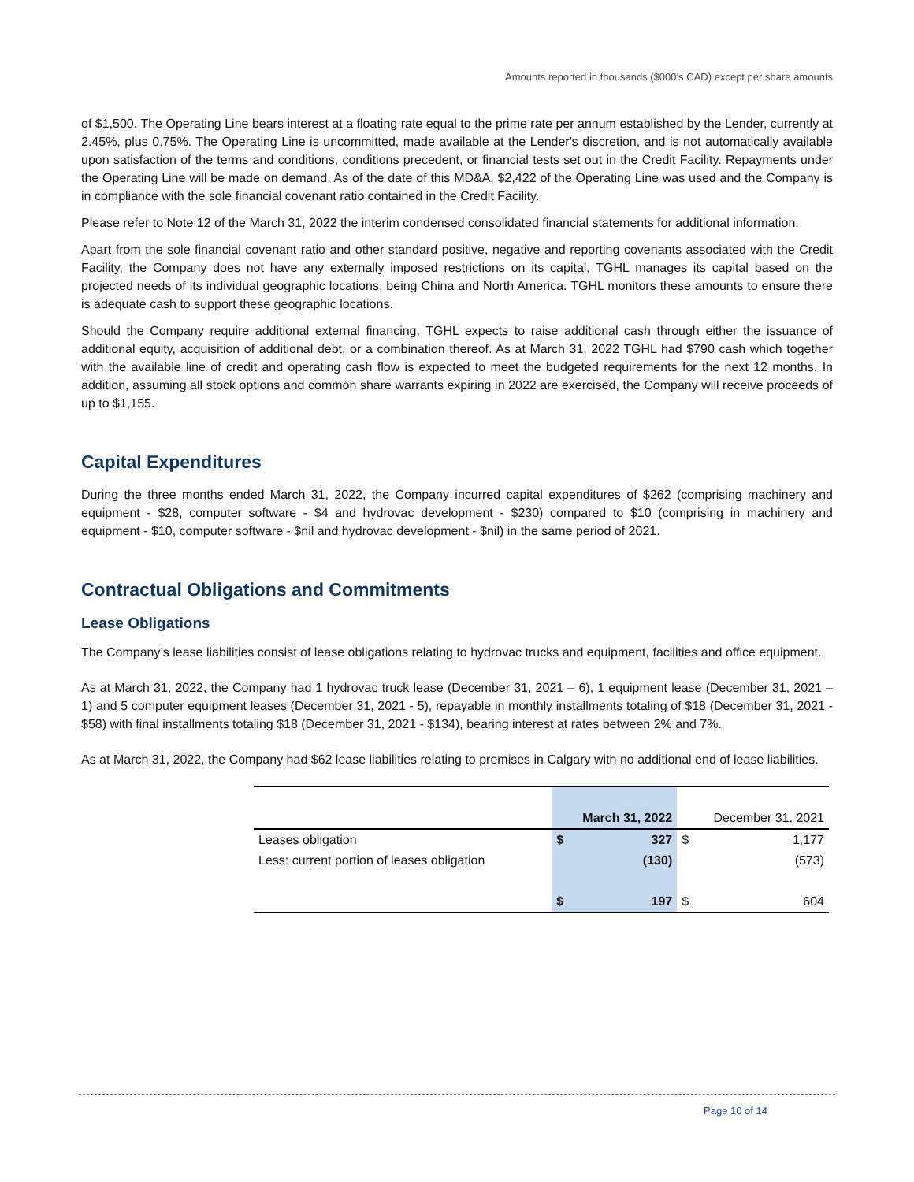Amounts reported in thousands ($000’s CAD) except per share amounts
of $1,500. The Operating Line bears interest at a floating rate equal to the prime rate per annum established by the Lender, currently at 2.45%, plus 0.75%. The Operating Line is uncommitted, made available at the Lender's discretion, and is not automatically available upon satisfaction of the terms and conditions, conditions precedent, or financial tests set out in the Credit Facility. Repayments under the Operating Line will be made on demand. As of the date of this MD&A, $2,422 of the Operating Line was used and the Company is in compliance with the sole financial covenant ratio contained in the Credit Facility.
Please refer to Note 12 of the March 31, 2022 the interim condensed consolidated financial statements for additional information.
Apart from the sole financial covenant ratio and other standard positive, negative and reporting covenants associated with the Credit Facility, the Company does not have any externally imposed restrictions on its capital. TGHL manages its capital based on the projected needs of its individual geographic locations, being China and North America. TGHL monitors these amounts to ensure there is adequate cash to support these geographic locations.
Should the Company require additional external financing, TGHL expects to raise additional cash through either the issuance of additional equity, acquisition of additional debt, or a combination thereof. As at March 31, 2022 TGHL had $790 cash which together with the available line of credit and operating cash flow is expected to meet the budgeted requirements for the next 12 months. In addition, assuming all stock options and common share warrants expiring in 2022 are exercised, the Company will receive proceeds of up to $1,155.
Capital Expenditures
During the three months ended March 31, 2022, the Company incurred capital expenditures of $262 (comprising machinery and equipment - $28, computer software - $4 and hydrovac development - $230) compared to $10 (comprising in machinery and equipment - $10, computer software - $nil and hydrovac development - $nil) in the same period of 2021.
Contractual Obligations and Commitments
Lease Obligations
The Company’s lease liabilities consist of lease obligations relating to hydrovac trucks and equipment, facilities and office equipment.
As at March 31, 2022, the Company had 1 hydrovac truck lease (December 31, 2021 – 6), 1 equipment lease (December 31, 2021 – 1) and 5 computer equipment leases (December 31, 2021 - 5), repayable in monthly installments totaling of $18 (December 31, 2021 - $58) with final installments totaling $18 (December 31, 2021 - $134), bearing interest at rates between 2% and 7%.
As at March 31, 2022, the Company had $62 lease liabilities relating to premises in Calgary with no additional end of lease liabilities.
| | March 31, 2022 | | December 31, 2021 | |
| --- | --- | --- | --- | --- |
| Leases obligation | $ | 327 | $ | 1,177 |
| Less: current portion of leases obligation | | (130) | | (573) |
| | $ | 197 | $ | 604 |
Page 10 of 14